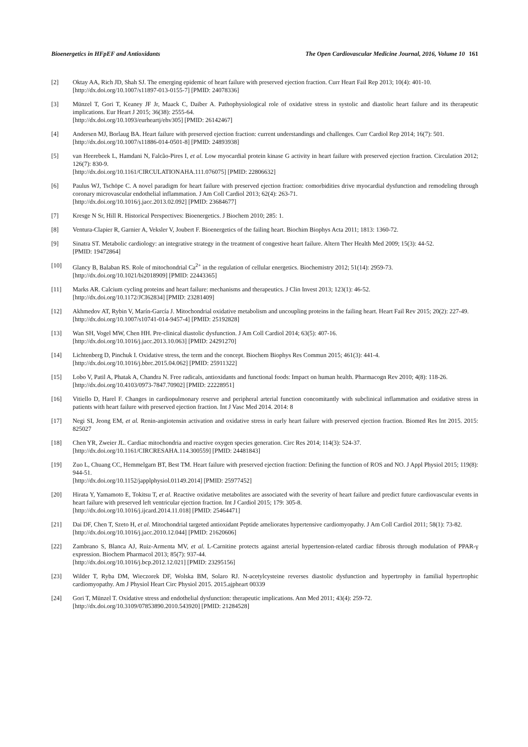Bioenergetics in HFpEF and Antioxidants The Open Cardiovascular Medicine Journal, 2016, Volume 10 161
[2] Oktay AA, Rich JD, Shah SJ. The emerging epidemic of heart failure with preserved ejection fraction. Curr Heart Fail Rep 2013; 10(4): 401-10.
[http://dx.doi.org/10.1007/s11897-013-0155-7] [PMID: 24078336]
[3] Münzel T, Gori T, Keaney JF Jr, Maack C, Daiber A. Pathophysiological role of oxidative stress in systolic and diastolic heart failure and its therapeutic implications. Eur Heart J 2015; 36(38): 2555-64.
[http://dx.doi.org/10.1093/eurheartj/ehv305] [PMID: 26142467]
[4] Andersen MJ, Borlaug BA. Heart failure with preserved ejection fraction: current understandings and challenges. Curr Cardiol Rep 2014; 16(7): 501.
[http://dx.doi.org/10.1007/s11886-014-0501-8] [PMID: 24893938]
[5] van Heerebeek L, Hamdani N, Falcão-Pires I, et al. Low myocardial protein kinase G activity in heart failure with preserved ejection fraction. Circulation 2012; 126(7): 830-9.
[http://dx.doi.org/10.1161/CIRCULATIONAHA.111.076075] [PMID: 22806632]
[6] Paulus WJ, Tschöpe C. A novel paradigm for heart failure with preserved ejection fraction: comorbidities drive myocardial dysfunction and remodeling through coronary microvascular endothelial inflammation. J Am Coll Cardiol 2013; 62(4): 263-71.
[http://dx.doi.org/10.1016/j.jacc.2013.02.092] [PMID: 23684677]
[7] Kresge N Sr, Hill R. Historical Perspectives: Bioenergetics. J Biochem 2010; 285: 1.
[8] Ventura-Clapier R, Garnier A, Veksler V, Joubert F. Bioenergetics of the failing heart. Biochim Biophys Acta 2011; 1813: 1360-72.
[9] Sinatra ST. Metabolic cardiology: an integrative strategy in the treatment of congestive heart failure. Altern Ther Health Med 2009; 15(3): 44-52.
[PMID: 19472864]
[10] Glancy B, Balaban RS. Role of mitochondrial Ca<sup>2+</sup> in the regulation of cellular energetics. Biochemistry 2012; 51(14): 2959-73.
[http://dx.doi.org/10.1021/bi2018909] [PMID: 22443365]
[11] Marks AR. Calcium cycling proteins and heart failure: mechanisms and therapeutics. J Clin Invest 2013; 123(1): 46-52.
[http://dx.doi.org/10.1172/JCI62834] [PMID: 23281409]
[12] Akhmedov AT, Rybin V, Marín-García J. Mitochondrial oxidative metabolism and uncoupling proteins in the failing heart. Heart Fail Rev 2015; 20(2): 227-49.
[http://dx.doi.org/10.1007/s10741-014-9457-4] [PMID: 25192828]
[13] Wan SH, Vogel MW, Chen HH. Pre-clinical diastolic dysfunction. J Am Coll Cardiol 2014; 63(5): 407-16.
[http://dx.doi.org/10.1016/j.jacc.2013.10.063] [PMID: 24291270]
[14] Lichtenberg D, Pinchuk I. Oxidative stress, the term and the concept. Biochem Biophys Res Commun 2015; 461(3): 441-4.
[http://dx.doi.org/10.1016/j.bbrc.2015.04.062] [PMID: 25911322]
[15] Lobo V, Patil A, Phatak A, Chandra N. Free radicals, antioxidants and functional foods: Impact on human health. Pharmacogn Rev 2010; 4(8): 118-26.
[http://dx.doi.org/10.4103/0973-7847.70902] [PMID: 22228951]
[16] Vitiello D, Harel F. Changes in cardiopulmonary reserve and peripheral arterial function concomitantly with subclinical inflammation and oxidative stress in patients with heart failure with preserved ejection fraction. Int J Vasc Med 2014. 2014: 8
[17] Negi SI, Jeong EM, et al. Renin-angiotensin activation and oxidative stress in early heart failure with preserved ejection fraction. Biomed Res Int 2015. 2015: 825027
[18] Chen YR, Zweier JL. Cardiac mitochondria and reactive oxygen species generation. Circ Res 2014; 114(3): 524-37.
[http://dx.doi.org/10.1161/CIRCRESAHA.114.300559] [PMID: 24481843]
[19] Zuo L, Chuang CC, Hemmelgarn BT, Best TM. Heart failure with preserved ejection fraction: Defining the function of ROS and NO. J Appl Physiol 2015; 119(8): 944-51.
[http://dx.doi.org/10.1152/japplphysiol.01149.2014] [PMID: 25977452]
[20] Hirata Y, Yamamoto E, Tokitsu T, et al. Reactive oxidative metabolites are associated with the severity of heart failure and predict future cardiovascular events in heart failure with preserved left ventricular ejection fraction. Int J Cardiol 2015; 179: 305-8.
[http://dx.doi.org/10.1016/j.ijcard.2014.11.018] [PMID: 25464471]
[21] Dai DF, Chen T, Szeto H, et al. Mitochondrial targeted antioxidant Peptide ameliorates hypertensive cardiomyopathy. J Am Coll Cardiol 2011; 58(1): 73-82.
[http://dx.doi.org/10.1016/j.jacc.2010.12.044] [PMID: 21620606]
[22] Zambrano S, Blanca AJ, Ruiz-Armenta MV, et al. L-Carnitine protects against arterial hypertension-related cardiac fibrosis through modulation of PPAR-γ expression. Biochem Pharmacol 2013; 85(7): 937-44.
[http://dx.doi.org/10.1016/j.bcp.2012.12.021] [PMID: 23295156]
[23] Wilder T, Ryba DM, Wieczorek DF, Wolska BM, Solaro RJ. N-acetylcysteine reverses diastolic dysfunction and hypertrophy in familial hypertrophic cardiomyopathy. Am J Physiol Heart Circ Physiol 2015. 2015.ajpheart 00339
[24] Gori T, Münzel T. Oxidative stress and endothelial dysfunction: therapeutic implications. Ann Med 2011; 43(4): 259-72.
[http://dx.doi.org/10.3109/07853890.2010.543920] [PMID: 21284528]